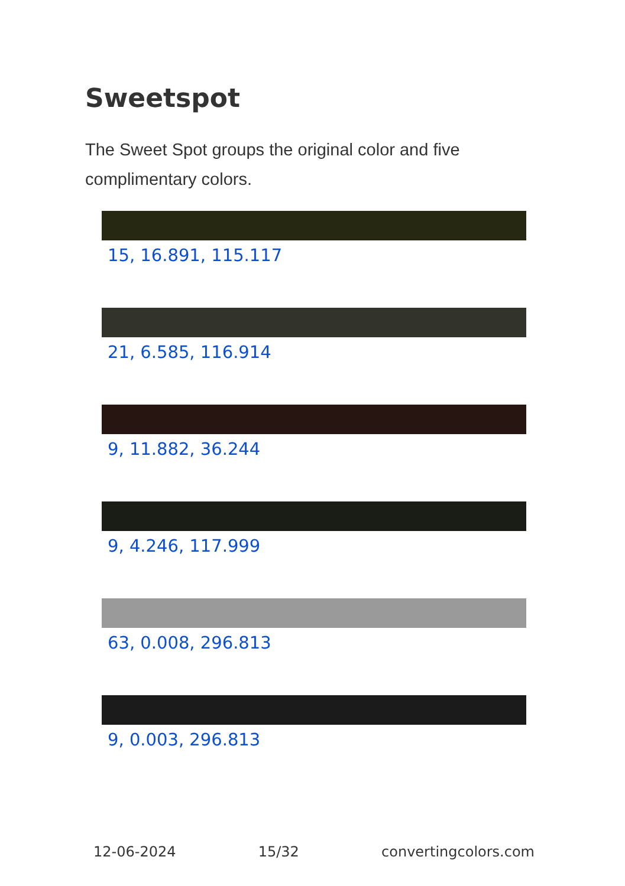Sweetspot
The Sweet Spot groups the original color and five complimentary colors.
15, 16.891, 115.117
21, 6.585, 116.914
9, 11.882, 36.244
9, 4.246, 117.999
63, 0.008, 296.813
9, 0.003, 296.813
12-06-2024 15/32 convertingcolors.com